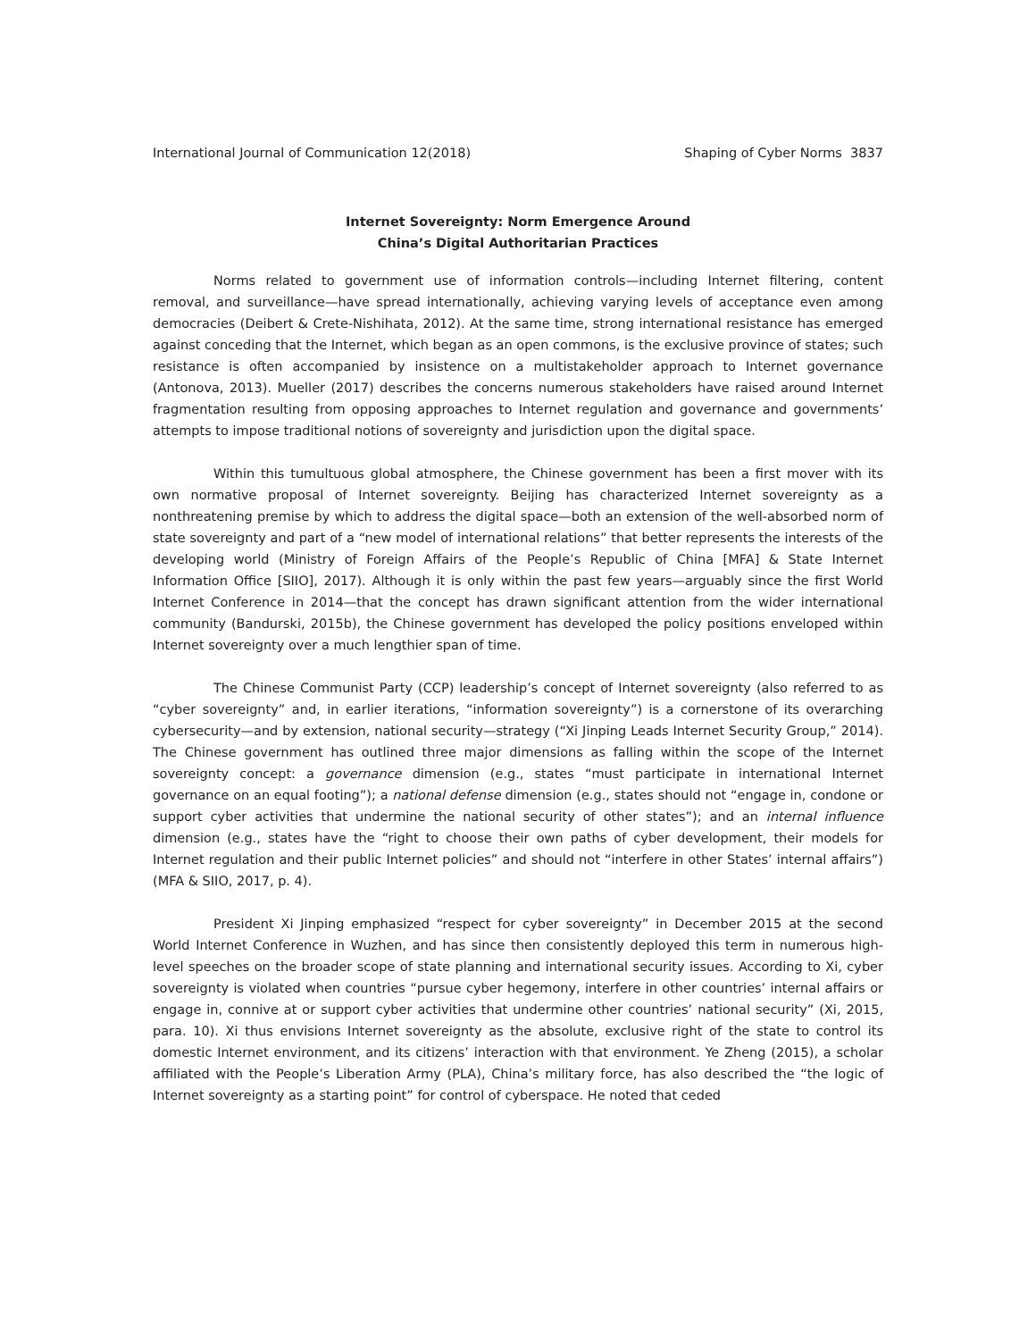International Journal of Communication 12(2018) Shaping of Cyber Norms 3837
Internet Sovereignty: Norm Emergence Around
China’s Digital Authoritarian Practices
Norms related to government use of information controls—including Internet filtering, content removal, and surveillance—have spread internationally, achieving varying levels of acceptance even among democracies (Deibert & Crete-Nishihata, 2012). At the same time, strong international resistance has emerged against conceding that the Internet, which began as an open commons, is the exclusive province of states; such resistance is often accompanied by insistence on a multistakeholder approach to Internet governance (Antonova, 2013). Mueller (2017) describes the concerns numerous stakeholders have raised around Internet fragmentation resulting from opposing approaches to Internet regulation and governance and governments’ attempts to impose traditional notions of sovereignty and jurisdiction upon the digital space.
Within this tumultuous global atmosphere, the Chinese government has been a first mover with its own normative proposal of Internet sovereignty. Beijing has characterized Internet sovereignty as a nonthreatening premise by which to address the digital space—both an extension of the well-absorbed norm of state sovereignty and part of a “new model of international relations” that better represents the interests of the developing world (Ministry of Foreign Affairs of the People’s Republic of China [MFA] & State Internet Information Office [SIIO], 2017). Although it is only within the past few years—arguably since the first World Internet Conference in 2014—that the concept has drawn significant attention from the wider international community (Bandurski, 2015b), the Chinese government has developed the policy positions enveloped within Internet sovereignty over a much lengthier span of time.
The Chinese Communist Party (CCP) leadership’s concept of Internet sovereignty (also referred to as “cyber sovereignty” and, in earlier iterations, “information sovereignty”) is a cornerstone of its overarching cybersecurity—and by extension, national security—strategy (“Xi Jinping Leads Internet Security Group,” 2014). The Chinese government has outlined three major dimensions as falling within the scope of the Internet sovereignty concept: a governance dimension (e.g., states “must participate in international Internet governance on an equal footing”); a national defense dimension (e.g., states should not “engage in, condone or support cyber activities that undermine the national security of other states”); and an internal influence dimension (e.g., states have the “right to choose their own paths of cyber development, their models for Internet regulation and their public Internet policies” and should not “interfere in other States’ internal affairs”) (MFA & SIIO, 2017, p. 4).
President Xi Jinping emphasized “respect for cyber sovereignty” in December 2015 at the second World Internet Conference in Wuzhen, and has since then consistently deployed this term in numerous high-level speeches on the broader scope of state planning and international security issues. According to Xi, cyber sovereignty is violated when countries “pursue cyber hegemony, interfere in other countries’ internal affairs or engage in, connive at or support cyber activities that undermine other countries’ national security” (Xi, 2015, para. 10). Xi thus envisions Internet sovereignty as the absolute, exclusive right of the state to control its domestic Internet environment, and its citizens’ interaction with that environment. Ye Zheng (2015), a scholar affiliated with the People’s Liberation Army (PLA), China’s military force, has also described the “the logic of Internet sovereignty as a starting point” for control of cyberspace. He noted that ceded